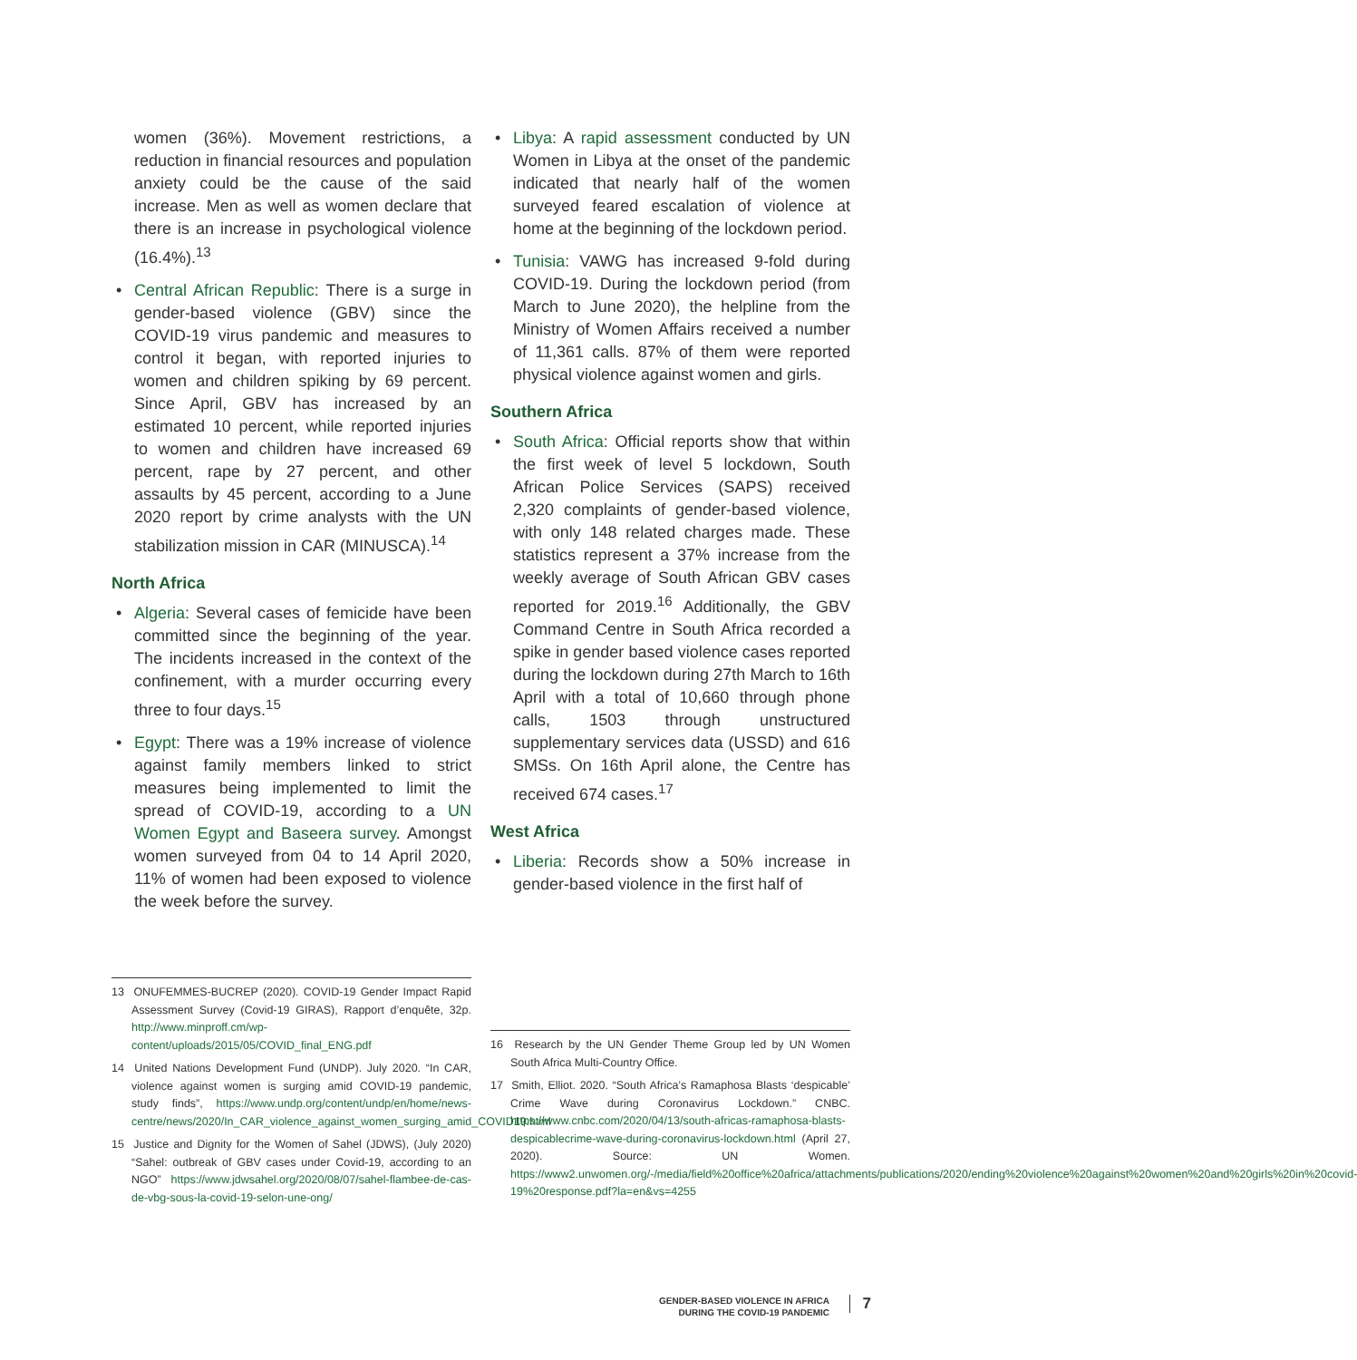women (36%). Movement restrictions, a reduction in financial resources and population anxiety could be the cause of the said increase. Men as well as women declare that there is an increase in psychological violence (16.4%).<sup>13</sup>
• Central African Republic: There is a surge in gender-based violence (GBV) since the COVID-19 virus pandemic and measures to control it began, with reported injuries to women and children spiking by 69 percent. Since April, GBV has increased by an estimated 10 percent, while reported injuries to women and children have increased 69 percent, rape by 27 percent, and other assaults by 45 percent, according to a June 2020 report by crime analysts with the UN stabilization mission in CAR (MINUSCA).<sup>14</sup>
North Africa
• Algeria: Several cases of femicide have been committed since the beginning of the year. The incidents increased in the context of the confinement, with a murder occurring every three to four days.<sup>15</sup>
• Egypt: There was a 19% increase of violence against family members linked to strict measures being implemented to limit the spread of COVID-19, according to a UN Women Egypt and Baseera survey. Amongst women surveyed from 04 to 14 April 2020, 11% of women had been exposed to violence the week before the survey.
• Libya: A rapid assessment conducted by UN Women in Libya at the onset of the pandemic indicated that nearly half of the women surveyed feared escalation of violence at home at the beginning of the lockdown period.
• Tunisia: VAWG has increased 9-fold during COVID-19. During the lockdown period (from March to June 2020), the helpline from the Ministry of Women Affairs received a number of 11,361 calls. 87% of them were reported physical violence against women and girls.
Southern Africa
• South Africa: Official reports show that within the first week of level 5 lockdown, South African Police Services (SAPS) received 2,320 complaints of gender-based violence, with only 148 related charges made. These statistics represent a 37% increase from the weekly average of South African GBV cases reported for 2019.<sup>16</sup> Additionally, the GBV Command Centre in South Africa recorded a spike in gender based violence cases reported during the lockdown during 27th March to 16th April with a total of 10,660 through phone calls, 1503 through unstructured supplementary services data (USSD) and 616 SMSs. On 16th April alone, the Centre has received 674 cases.<sup>17</sup>
West Africa
• Liberia: Records show a 50% increase in gender-based violence in the first half of
13 ONUFEMMES-BUCREP (2020). COVID-19 Gender Impact Rapid Assessment Survey (Covid-19 GIRAS), Rapport d’enquête, 32p. http://www.minproff.cm/wp-content/uploads/2015/05/COVID_final_ENG.pdf
14 United Nations Development Fund (UNDP). July 2020. “In CAR, violence against women is surging amid COVID-19 pandemic, study finds”, https://www.undp.org/content/undp/en/home/news-centre/news/2020/In_CAR_violence_against_women_surging_amid_COVID19.html
15 Justice and Dignity for the Women of Sahel (JDWS), (July 2020) “Sahel: outbreak of GBV cases under Covid-19, according to an NGO” https://www.jdwsahel.org/2020/08/07/sahel-flambee-de-cas-de-vbg-sous-la-covid-19-selon-une-ong/
16 Research by the UN Gender Theme Group led by UN Women South Africa Multi-Country Office.
17 Smith, Elliot. 2020. “South Africa’s Ramaphosa Blasts ‘despicable’ Crime Wave during Coronavirus Lockdown.” CNBC. https://www.cnbc.com/2020/04/13/south-africas-ramaphosa-blasts-despicablecrime-wave-during-coronavirus-lockdown.html (April 27, 2020). Source: UN Women. https://www2.unwomen.org/-/media/field%20office%20africa/attachments/publications/2020/ending%20violence%20against%20women%20and%20girls%20in%20covid-19%20response.pdf?la=en&vs=4255
GENDER-BASED VIOLENCE IN AFRICA
DURING THE COVID-19 PANDEMIC
7